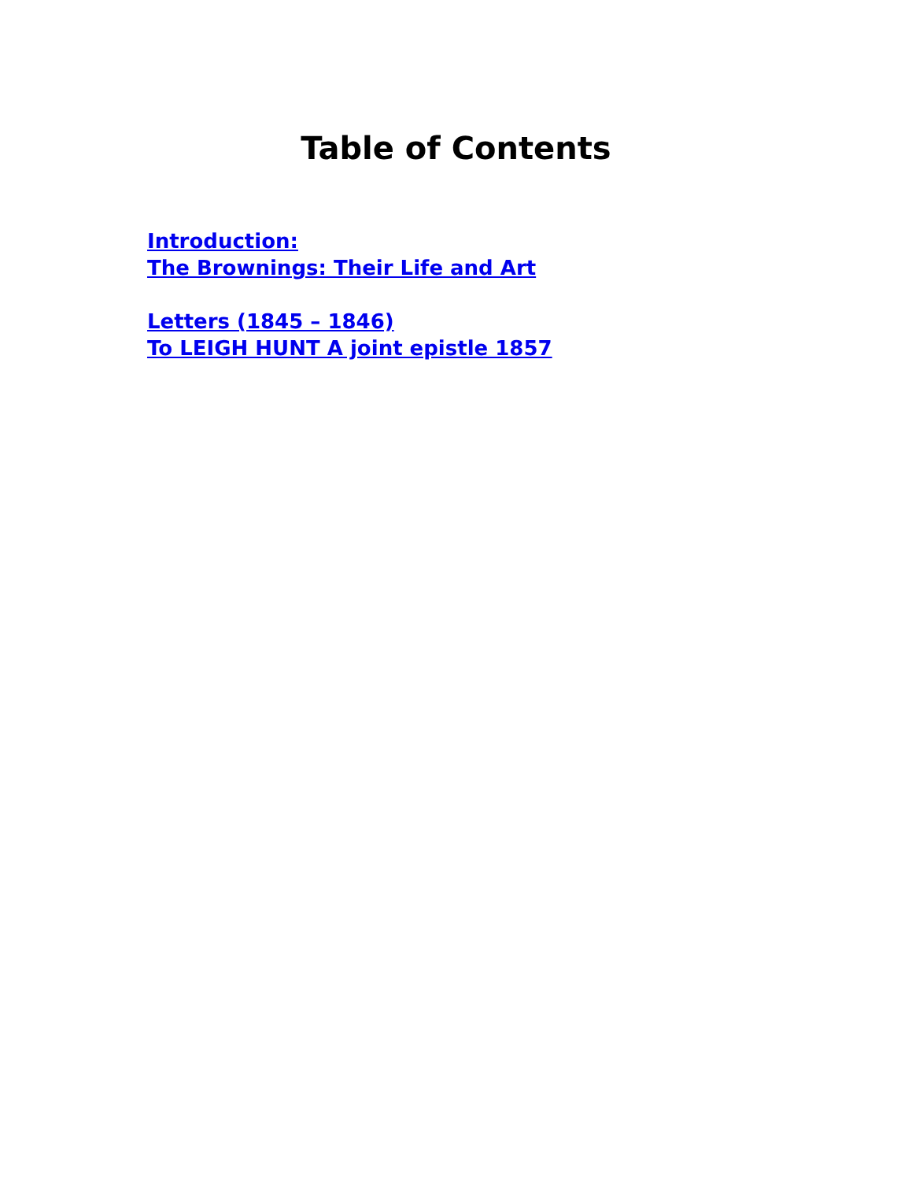Table of Contents
Introduction:
The Brownings: Their Life and Art
Letters (1845 – 1846)
To LEIGH HUNT A joint epistle 1857